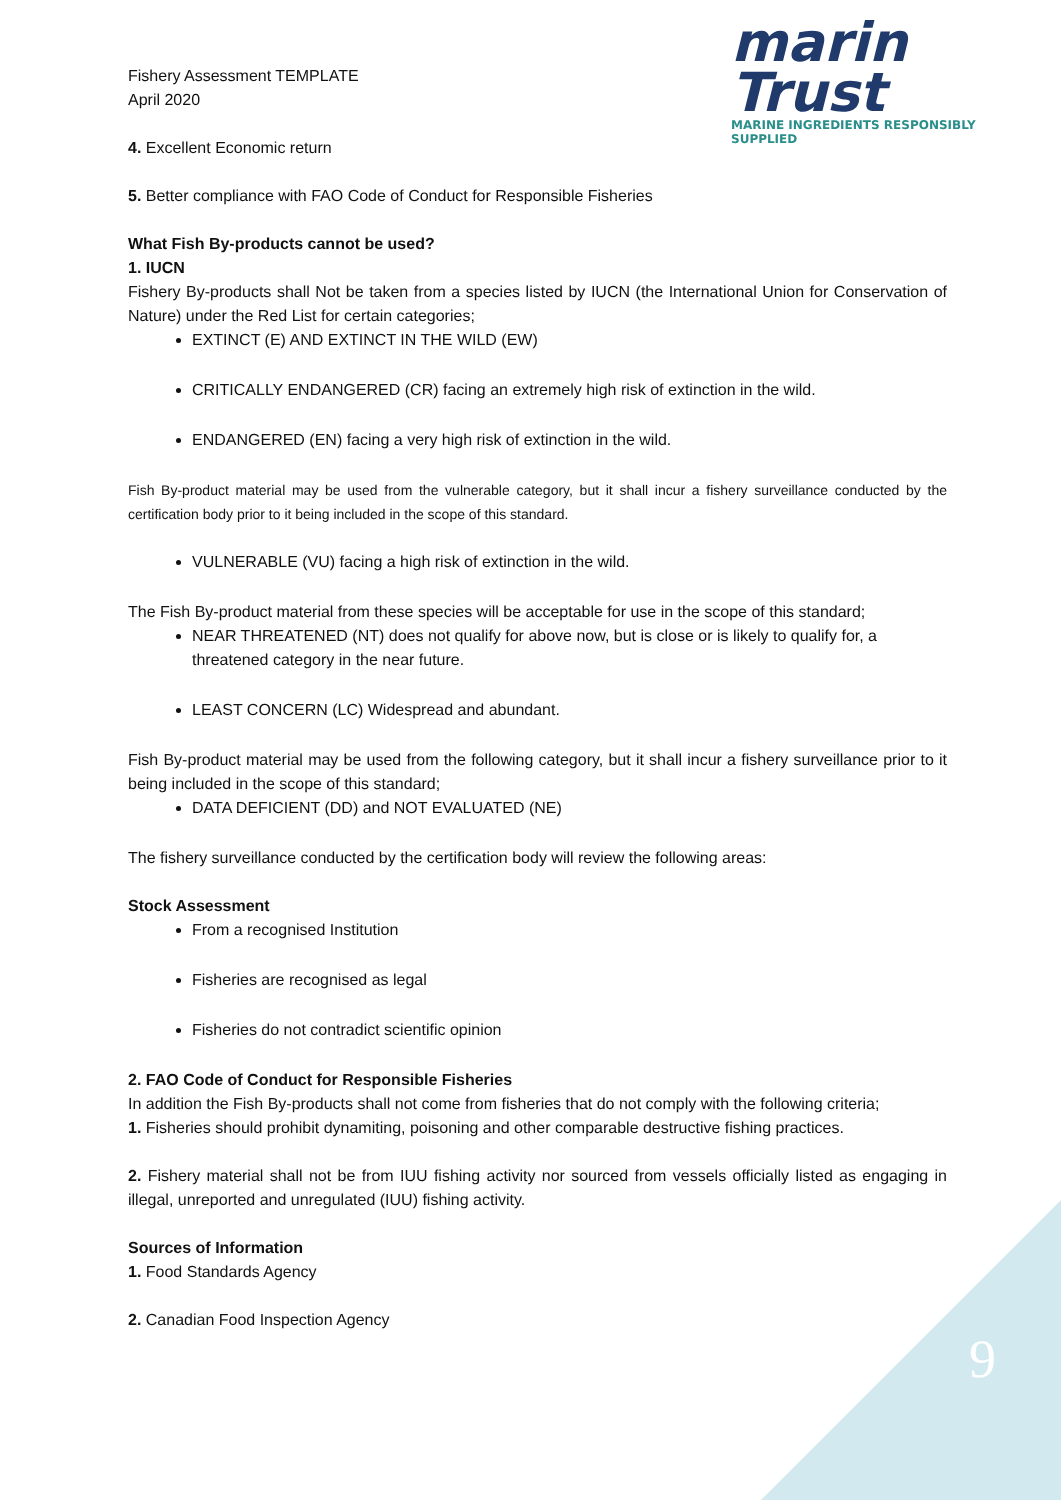marin Trust
MARINE INGREDIENTS RESPONSIBLY SUPPLIED
Fishery Assessment TEMPLATE
April 2020
4. Excellent Economic return
5. Better compliance with FAO Code of Conduct for Responsible Fisheries
What Fish By-products cannot be used?
1. IUCN
Fishery By-products shall Not be taken from a species listed by IUCN (the International Union for Conservation of Nature) under the Red List for certain categories;
EXTINCT (E) AND EXTINCT IN THE WILD (EW)
CRITICALLY ENDANGERED (CR) facing an extremely high risk of extinction in the wild.
ENDANGERED (EN) facing a very high risk of extinction in the wild.
Fish By-product material may be used from the vulnerable category, but it shall incur a fishery surveillance conducted by the certification body prior to it being included in the scope of this standard.
VULNERABLE (VU) facing a high risk of extinction in the wild.
The Fish By-product material from these species will be acceptable for use in the scope of this standard;
NEAR THREATENED (NT) does not qualify for above now, but is close or is likely to qualify for, a threatened category in the near future.
LEAST CONCERN (LC) Widespread and abundant.
Fish By-product material may be used from the following category, but it shall incur a fishery surveillance prior to it being included in the scope of this standard;
DATA DEFICIENT (DD) and NOT EVALUATED (NE)
The fishery surveillance conducted by the certification body will review the following areas:
Stock Assessment
From a recognised Institution
Fisheries are recognised as legal
Fisheries do not contradict scientific opinion
2. FAO Code of Conduct for Responsible Fisheries
In addition the Fish By-products shall not come from fisheries that do not comply with the following criteria;
1. Fisheries should prohibit dynamiting, poisoning and other comparable destructive fishing practices.
2. Fishery material shall not be from IUU fishing activity nor sourced from vessels officially listed as engaging in illegal, unreported and unregulated (IUU) fishing activity.
Sources of Information
1. Food Standards Agency
2. Canadian Food Inspection Agency
9